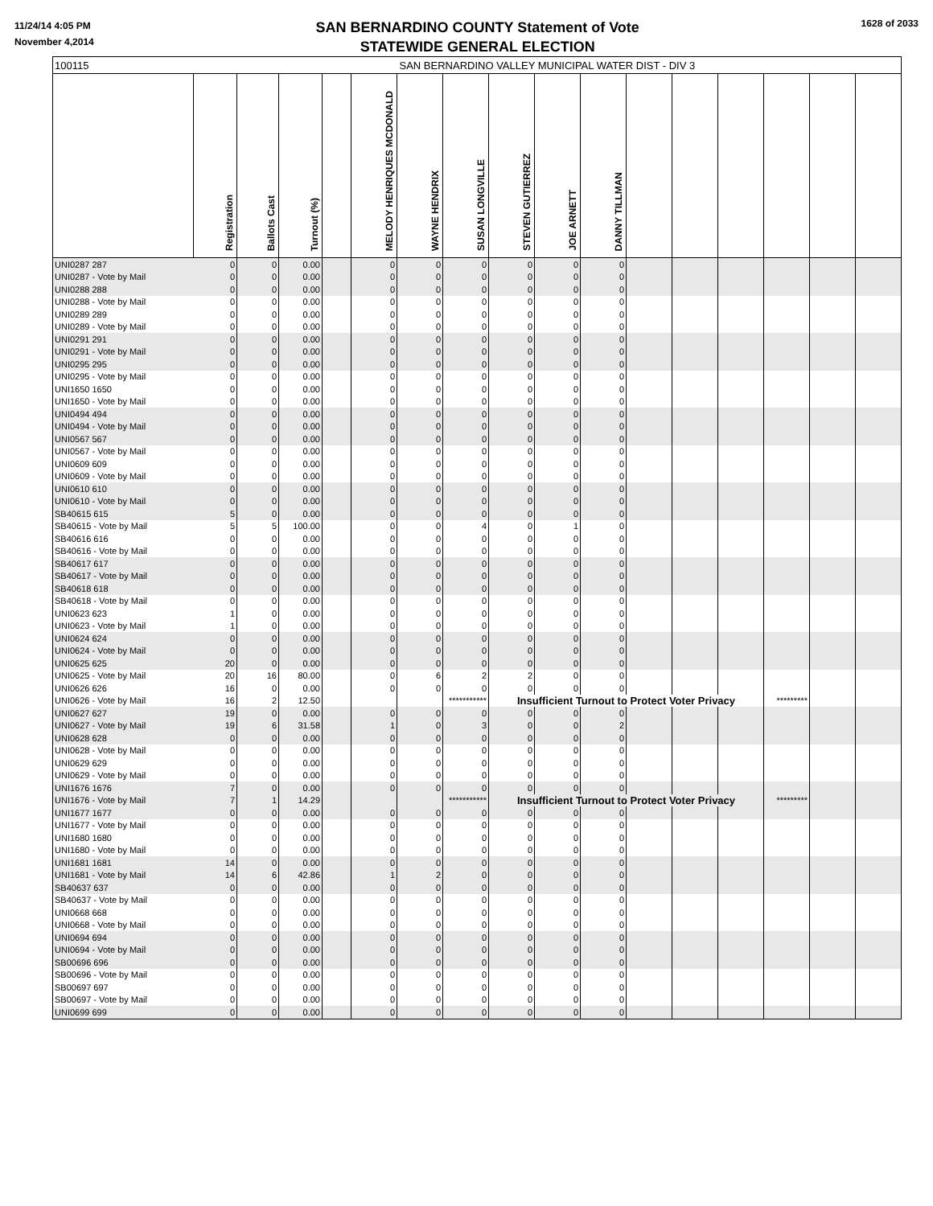11/24/14 4:05 PM
November 4,2014
SAN BERNARDINO COUNTY Statement of Vote
STATEWIDE GENERAL ELECTION
1628 of 2033
| 100115 | SAN BERNARDINO VALLEY MUNICIPAL WATER DIST - DIV 3 | | | | | | | | | | | | | | | |
| | Registration | Ballots Cast | Turnout (%) | | MELODY HENRIQUES MCDONALD | WAYNE HENDRIX | SUSAN LONGVILLE | STEVEN GUTIERREZ | JOE ARNETT | DANNY TILLMAN | | | | | | |
| UNI0287 287 | 0 | 0 | 0.00 | | 0 | 0 | 0 | 0 | 0 | 0 | | | | | | |
| UNI0287 - Vote by Mail | 0 | 0 | 0.00 | | 0 | 0 | 0 | 0 | 0 | 0 | | | | | | |
| UNI0288 288 | 0 | 0 | 0.00 | | 0 | 0 | 0 | 0 | 0 | 0 | | | | | | |
| UNI0288 - Vote by Mail | 0 | 0 | 0.00 | | 0 | 0 | 0 | 0 | 0 | 0 | | | | | | |
| UNI0289 289 | 0 | 0 | 0.00 | | 0 | 0 | 0 | 0 | 0 | 0 | | | | | | |
| UNI0289 - Vote by Mail | 0 | 0 | 0.00 | | 0 | 0 | 0 | 0 | 0 | 0 | | | | | | |
| UNI0291 291 | 0 | 0 | 0.00 | | 0 | 0 | 0 | 0 | 0 | 0 | | | | | | |
| UNI0291 - Vote by Mail | 0 | 0 | 0.00 | | 0 | 0 | 0 | 0 | 0 | 0 | | | | | | |
| UNI0295 295 | 0 | 0 | 0.00 | | 0 | 0 | 0 | 0 | 0 | 0 | | | | | | |
| UNI0295 - Vote by Mail | 0 | 0 | 0.00 | | 0 | 0 | 0 | 0 | 0 | 0 | | | | | | |
| UNI1650 1650 | 0 | 0 | 0.00 | | 0 | 0 | 0 | 0 | 0 | 0 | | | | | | |
| UNI1650 - Vote by Mail | 0 | 0 | 0.00 | | 0 | 0 | 0 | 0 | 0 | 0 | | | | | | |
| UNI0494 494 | 0 | 0 | 0.00 | | 0 | 0 | 0 | 0 | 0 | 0 | | | | | | |
| UNI0494 - Vote by Mail | 0 | 0 | 0.00 | | 0 | 0 | 0 | 0 | 0 | 0 | | | | | | |
| UNI0567 567 | 0 | 0 | 0.00 | | 0 | 0 | 0 | 0 | 0 | 0 | | | | | | |
| UNI0567 - Vote by Mail | 0 | 0 | 0.00 | | 0 | 0 | 0 | 0 | 0 | 0 | | | | | | |
| UNI0609 609 | 0 | 0 | 0.00 | | 0 | 0 | 0 | 0 | 0 | 0 | | | | | | |
| UNI0609 - Vote by Mail | 0 | 0 | 0.00 | | 0 | 0 | 0 | 0 | 0 | 0 | | | | | | |
| UNI0610 610 | 0 | 0 | 0.00 | | 0 | 0 | 0 | 0 | 0 | 0 | | | | | | |
| UNI0610 - Vote by Mail | 0 | 0 | 0.00 | | 0 | 0 | 0 | 0 | 0 | 0 | | | | | | |
| SB40615 615 | 5 | 0 | 0.00 | | 0 | 0 | 0 | 0 | 0 | 0 | | | | | | |
| SB40615 - Vote by Mail | 5 | 5 | 100.00 | | 0 | 0 | 4 | 0 | 1 | 0 | | | | | | |
| SB40616 616 | 0 | 0 | 0.00 | | 0 | 0 | 0 | 0 | 0 | 0 | | | | | | |
| SB40616 - Vote by Mail | 0 | 0 | 0.00 | | 0 | 0 | 0 | 0 | 0 | 0 | | | | | | |
| SB40617 617 | 0 | 0 | 0.00 | | 0 | 0 | 0 | 0 | 0 | 0 | | | | | | |
| SB40617 - Vote by Mail | 0 | 0 | 0.00 | | 0 | 0 | 0 | 0 | 0 | 0 | | | | | | |
| SB40618 618 | 0 | 0 | 0.00 | | 0 | 0 | 0 | 0 | 0 | 0 | | | | | | |
| SB40618 - Vote by Mail | 0 | 0 | 0.00 | | 0 | 0 | 0 | 0 | 0 | 0 | | | | | | |
| UNI0623 623 | 1 | 0 | 0.00 | | 0 | 0 | 0 | 0 | 0 | 0 | | | | | | |
| UNI0623 - Vote by Mail | 1 | 0 | 0.00 | | 0 | 0 | 0 | 0 | 0 | 0 | | | | | | |
| UNI0624 624 | 0 | 0 | 0.00 | | 0 | 0 | 0 | 0 | 0 | 0 | | | | | | |
| UNI0624 - Vote by Mail | 0 | 0 | 0.00 | | 0 | 0 | 0 | 0 | 0 | 0 | | | | | | |
| UNI0625 625 | 20 | 0 | 0.00 | | 0 | 0 | 0 | 0 | 0 | 0 | | | | | | |
| UNI0625 - Vote by Mail | 20 | 16 | 80.00 | | 0 | 6 | 2 | 2 | 0 | 0 | | | | | | |
| UNI0626 626 | 16 | 0 | 0.00 | | 0 | 0 | 0 | 0 | 0 | 0 | | | | | | |
| UNI0626 - Vote by Mail | 16 | 2 | 12.50 | | | | *********** | Insufficient Turnout to Protect Voter Privacy | | | | | | ********* | | |
| UNI0627 627 | 19 | 0 | 0.00 | | 0 | 0 | 0 | 0 | 0 | 0 | | | | | | |
| UNI0627 - Vote by Mail | 19 | 6 | 31.58 | | 1 | 0 | 3 | 0 | 0 | 2 | | | | | | |
| UNI0628 628 | 0 | 0 | 0.00 | | 0 | 0 | 0 | 0 | 0 | 0 | | | | | | |
| UNI0628 - Vote by Mail | 0 | 0 | 0.00 | | 0 | 0 | 0 | 0 | 0 | 0 | | | | | | |
| UNI0629 629 | 0 | 0 | 0.00 | | 0 | 0 | 0 | 0 | 0 | 0 | | | | | | |
| UNI0629 - Vote by Mail | 0 | 0 | 0.00 | | 0 | 0 | 0 | 0 | 0 | 0 | | | | | | |
| UNI1676 1676 | 7 | 0 | 0.00 | | 0 | 0 | 0 | 0 | 0 | 0 | | | | | | |
| UNI1676 - Vote by Mail | 7 | 1 | 14.29 | | | | *********** | Insufficient Turnout to Protect Voter Privacy | | | | | | ********* | | |
| UNI1677 1677 | 0 | 0 | 0.00 | | 0 | 0 | 0 | 0 | 0 | 0 | | | | | | |
| UNI1677 - Vote by Mail | 0 | 0 | 0.00 | | 0 | 0 | 0 | 0 | 0 | 0 | | | | | | |
| UNI1680 1680 | 0 | 0 | 0.00 | | 0 | 0 | 0 | 0 | 0 | 0 | | | | | | |
| UNI1680 - Vote by Mail | 0 | 0 | 0.00 | | 0 | 0 | 0 | 0 | 0 | 0 | | | | | | |
| UNI1681 1681 | 14 | 0 | 0.00 | | 0 | 0 | 0 | 0 | 0 | 0 | | | | | | |
| UNI1681 - Vote by Mail | 14 | 6 | 42.86 | | 1 | 2 | 0 | 0 | 0 | 0 | | | | | | |
| SB40637 637 | 0 | 0 | 0.00 | | 0 | 0 | 0 | 0 | 0 | 0 | | | | | | |
| SB40637 - Vote by Mail | 0 | 0 | 0.00 | | 0 | 0 | 0 | 0 | 0 | 0 | | | | | | |
| UNI0668 668 | 0 | 0 | 0.00 | | 0 | 0 | 0 | 0 | 0 | 0 | | | | | | |
| UNI0668 - Vote by Mail | 0 | 0 | 0.00 | | 0 | 0 | 0 | 0 | 0 | 0 | | | | | | |
| UNI0694 694 | 0 | 0 | 0.00 | | 0 | 0 | 0 | 0 | 0 | 0 | | | | | | |
| UNI0694 - Vote by Mail | 0 | 0 | 0.00 | | 0 | 0 | 0 | 0 | 0 | 0 | | | | | | |
| SB00696 696 | 0 | 0 | 0.00 | | 0 | 0 | 0 | 0 | 0 | 0 | | | | | | |
| SB00696 - Vote by Mail | 0 | 0 | 0.00 | | 0 | 0 | 0 | 0 | 0 | 0 | | | | | | |
| SB00697 697 | 0 | 0 | 0.00 | | 0 | 0 | 0 | 0 | 0 | 0 | | | | | | |
| SB00697 - Vote by Mail | 0 | 0 | 0.00 | | 0 | 0 | 0 | 0 | 0 | 0 | | | | | | |
| UNI0699 699 | 0 | 0 | 0.00 | | 0 | 0 | 0 | 0 | 0 | 0 | | | | | | |